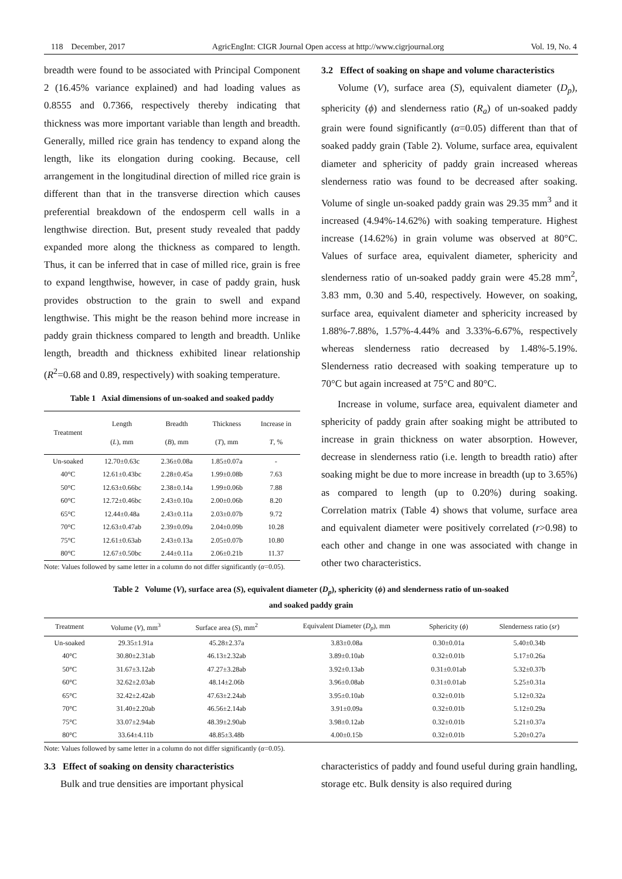118 December, 2017 AgricEngInt: CIGR Journal Open access at http://www.cigrjournal.org Vol. 19, No. 4
breadth were found to be associated with Principal Component 2 (16.45% variance explained) and had loading values as 0.8555 and 0.7366, respectively thereby indicating that thickness was more important variable than length and breadth. Generally, milled rice grain has tendency to expand along the length, like its elongation during cooking. Because, cell arrangement in the longitudinal direction of milled rice grain is different than that in the transverse direction which causes preferential breakdown of the endosperm cell walls in a lengthwise direction. But, present study revealed that paddy expanded more along the thickness as compared to length. Thus, it can be inferred that in case of milled rice, grain is free to expand lengthwise, however, in case of paddy grain, husk provides obstruction to the grain to swell and expand lengthwise. This might be the reason behind more increase in paddy grain thickness compared to length and breadth. Unlike length, breadth and thickness exhibited linear relationship (R<sup>2</sup>=0.68 and 0.89, respectively) with soaking temperature.
Table 1 Axial dimensions of un-soaked and soaked paddy
| Treatment | Length ( L ), mm | Breadth ( B ), mm | Thickness ( T ), mm | Increase in T , % |
| --- | --- | --- | --- | --- |
| Un-soaked | 12.70±0.63c | 2.36±0.08a | 1.85±0.07a | - |
| 40°C | 12.61±0.43bc | 2.28±0.45a | 1.99±0.08b | 7.63 |
| 50°C | 12.63±0.66bc | 2.38±0.14a | 1.99±0.06b | 7.88 |
| 60°C | 12.72±0.46bc | 2.43±0.10a | 2.00±0.06b | 8.20 |
| 65°C | 12.44±0.48a | 2.43±0.11a | 2.03±0.07b | 9.72 |
| 70°C | 12.63±0.47ab | 2.39±0.09a | 2.04±0.09b | 10.28 |
| 75°C | 12.61±0.63ab | 2.43±0.13a | 2.05±0.07b | 10.80 |
| 80°C | 12.67±0.50bc | 2.44±0.11a | 2.06±0.21b | 11.37 |
Note: Values followed by same letter in a column do not differ significantly (α=0.05).
3.2 Effect of soaking on shape and volume characteristics
Volume (V), surface area (S), equivalent diameter (D<sub>p</sub>), sphericity (ϕ) and slenderness ratio (R<sub>a</sub>) of un-soaked paddy grain were found significantly (α=0.05) different than that of soaked paddy grain (Table 2). Volume, surface area, equivalent diameter and sphericity of paddy grain increased whereas slenderness ratio was found to be decreased after soaking. Volume of single un-soaked paddy grain was 29.35 mm<sup>3</sup> and it increased (4.94%-14.62%) with soaking temperature. Highest increase (14.62%) in grain volume was observed at 80°C. Values of surface area, equivalent diameter, sphericity and slenderness ratio of un-soaked paddy grain were 45.28 mm<sup>2</sup>, 3.83 mm, 0.30 and 5.40, respectively. However, on soaking, surface area, equivalent diameter and sphericity increased by 1.88%-7.88%, 1.57%-4.44% and 3.33%-6.67%, respectively whereas slenderness ratio decreased by 1.48%-5.19%. Slenderness ratio decreased with soaking temperature up to 70°C but again increased at 75°C and 80°C.
Increase in volume, surface area, equivalent diameter and sphericity of paddy grain after soaking might be attributed to increase in grain thickness on water absorption. However, decrease in slenderness ratio (i.e. length to breadth ratio) after soaking might be due to more increase in breadth (up to 3.65%) as compared to length (up to 0.20%) during soaking. Correlation matrix (Table 4) shows that volume, surface area and equivalent diameter were positively correlated (r>0.98) to each other and change in one was associated with change in other two characteristics.
Table 2 Volume (V), surface area (S), equivalent diameter (D<sub>p</sub>), sphericity (ϕ) and slenderness ratio of un-soaked
and soaked paddy grain
| Treatment | Volume ( V ), mm<sup>3</sup> | Surface area ( S ), mm<sup>2</sup> | Equivalent Diameter ( D<sub>p</sub> ), mm | Sphericity ( ϕ ) | Slenderness ratio ( sr ) |
| --- | --- | --- | --- | --- | --- |
| Un-soaked | 29.35±1.91a | 45.28±2.37a | 3.83±0.08a | 0.30±0.01a | 5.40±0.34b |
| 40°C | 30.80±2.31ab | 46.13±2.32ab | 3.89±0.10ab | 0.32±0.01b | 5.17±0.26a |
| 50°C | 31.67±3.12ab | 47.27±3.28ab | 3.92±0.13ab | 0.31±0.01ab | 5.32±0.37b |
| 60°C | 32.62±2.03ab | 48.14±2.06b | 3.96±0.08ab | 0.31±0.01ab | 5.25±0.31a |
| 65°C | 32.42±2.42ab | 47.63±2.24ab | 3.95±0.10ab | 0.32±0.01b | 5.12±0.32a |
| 70°C | 31.40±2.20ab | 46.56±2.14ab | 3.91±0.09a | 0.32±0.01b | 5.12±0.29a |
| 75°C | 33.07±2.94ab | 48.39±2.90ab | 3.98±0.12ab | 0.32±0.01b | 5.21±0.37a |
| 80°C | 33.64±4.11b | 48.85±3.48b | 4.00±0.15b | 0.32±0.01b | 5.20±0.27a |
Note: Values followed by same letter in a column do not differ significantly (α=0.05).
3.3 Effect of soaking on density characteristics
Bulk and true densities are important physical
characteristics of paddy and found useful during grain handling, storage etc. Bulk density is also required during